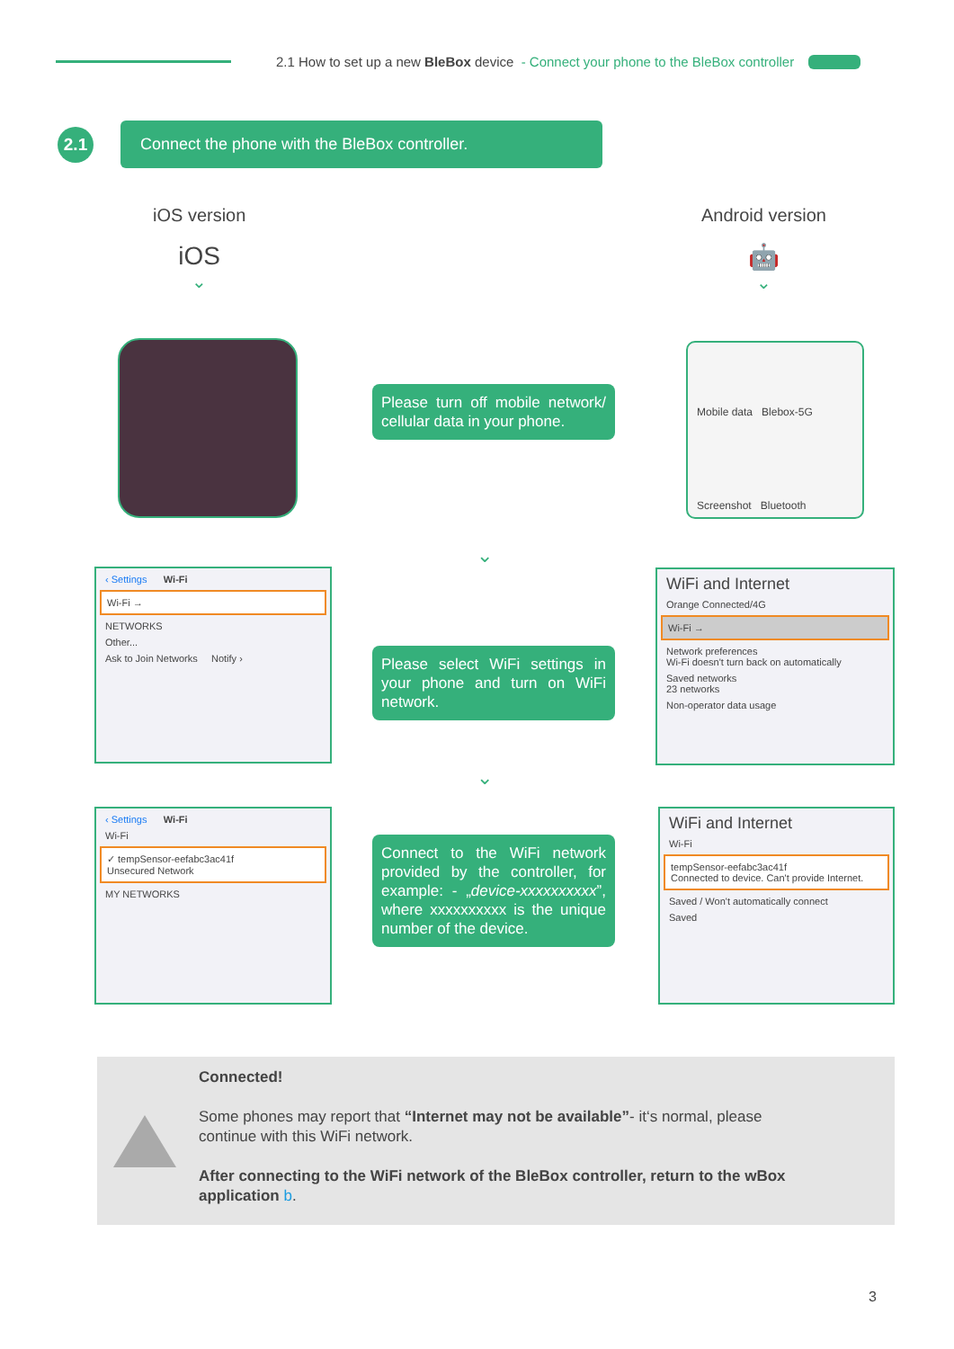2.1 How to set up a new BleBox device - Connect your phone to the BleBox controller
2.1
Connect the phone with the BleBox controller.
iOS version
iOS
⌄
Android version
🤖
⌄
Please turn off mobile network/ cellular data in your phone.
Mobile data Blebox-5G
Screenshot Bluetooth
⌄
‹ Settings Wi-Fi
Wi-Fi →
NETWORKS
Other...
Ask to Join Networks Notify ›
Please select WiFi settings in your phone and turn on WiFi network.
WiFi and Internet
Orange Connected/4G
Wi-Fi →
Network preferences
Wi-Fi doesn't turn back on automatically
Saved networks
23 networks
Non-operator data usage
⌄
‹ Settings Wi-Fi
Wi-Fi
✓ tempSensor-eefabc3ac41f
Unsecured Network
MY NETWORKS
Connect to the WiFi network provided by the controller, for example: - „device-xxxxxxxxxx”, where xxxxxxxxxx is the unique number of the device.
WiFi and Internet
Wi-Fi
tempSensor-eefabc3ac41f
Connected to device. Can't provide Internet.
Saved / Won't automatically connect
Saved
Connected!
Some phones may report that “Internet may not be available”- it‘s normal, please continue with this WiFi network.
After connecting to the WiFi network of the BleBox controller, return to the wBox application b.
3